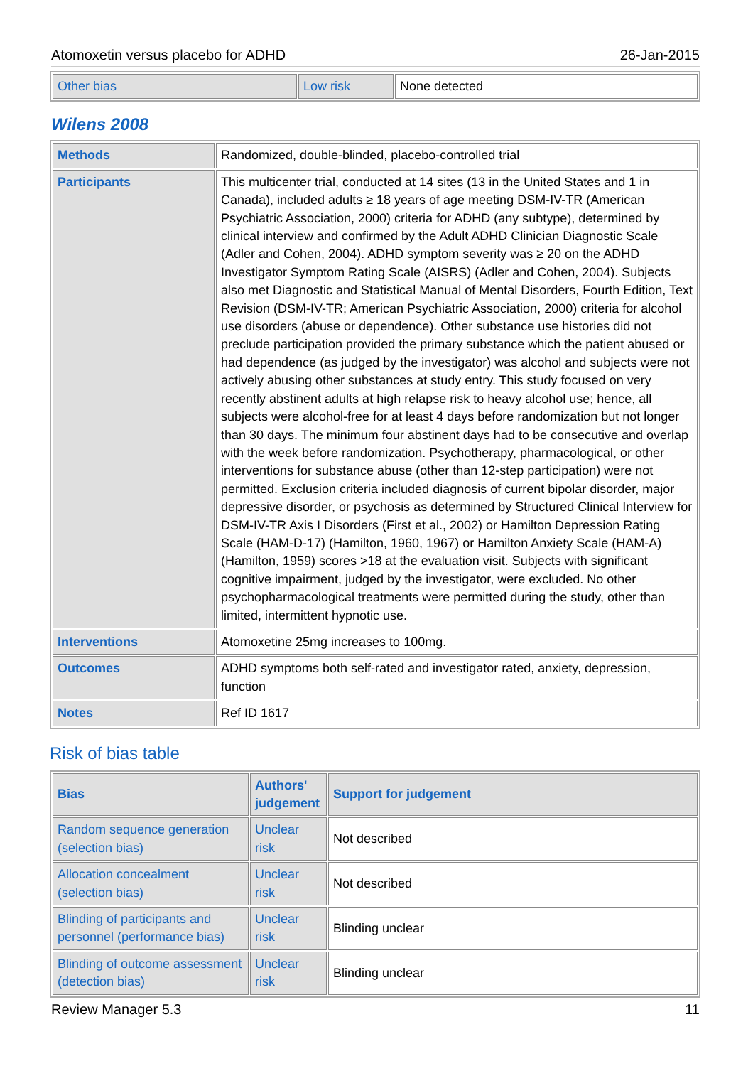Atomoxetin versus placebo for ADHD 26-Jan-2015
| Other bias | Low risk | None detected |
Wilens 2008
| Methods | Randomized, double-blinded, placebo-controlled trial |
| Participants | This multicenter trial, conducted at 14 sites (13 in the United States and 1 in Canada), included adults ≥ 18 years of age meeting DSM-IV-TR (American Psychiatric Association, 2000) criteria for ADHD (any subtype), determined by clinical interview and confirmed by the Adult ADHD Clinician Diagnostic Scale (Adler and Cohen, 2004). ADHD symptom severity was ≥ 20 on the ADHD Investigator Symptom Rating Scale (AISRS) (Adler and Cohen, 2004). Subjects also met Diagnostic and Statistical Manual of Mental Disorders, Fourth Edition, Text Revision (DSM-IV-TR; American Psychiatric Association, 2000) criteria for alcohol use disorders (abuse or dependence). Other substance use histories did not preclude participation provided the primary substance which the patient abused or had dependence (as judged by the investigator) was alcohol and subjects were not actively abusing other substances at study entry. This study focused on very recently abstinent adults at high relapse risk to heavy alcohol use; hence, all subjects were alcohol-free for at least 4 days before randomization but not longer than 30 days. The minimum four abstinent days had to be consecutive and overlap with the week before randomization. Psychotherapy, pharmacological, or other interventions for substance abuse (other than 12-step participation) were not permitted. Exclusion criteria included diagnosis of current bipolar disorder, major depressive disorder, or psychosis as determined by Structured Clinical Interview for DSM-IV-TR Axis I Disorders (First et al., 2002) or Hamilton Depression Rating Scale (HAM-D-17) (Hamilton, 1960, 1967) or Hamilton Anxiety Scale (HAM-A) (Hamilton, 1959) scores >18 at the evaluation visit. Subjects with significant cognitive impairment, judged by the investigator, were excluded. No other psychopharmacological treatments were permitted during the study, other than limited, intermittent hypnotic use. |
| Interventions | Atomoxetine 25mg increases to 100mg. |
| Outcomes | ADHD symptoms both self-rated and investigator rated, anxiety, depression, function |
| Notes | Ref ID 1617 |
Risk of bias table
| Bias | Authors' judgement | Support for judgement |
| --- | --- | --- |
| Random sequence generation (selection bias) | Unclear risk | Not described |
| Allocation concealment (selection bias) | Unclear risk | Not described |
| Blinding of participants and personnel (performance bias) | Unclear risk | Blinding unclear |
| Blinding of outcome assessment (detection bias) | Unclear risk | Blinding unclear |
Review Manager 5.3 11